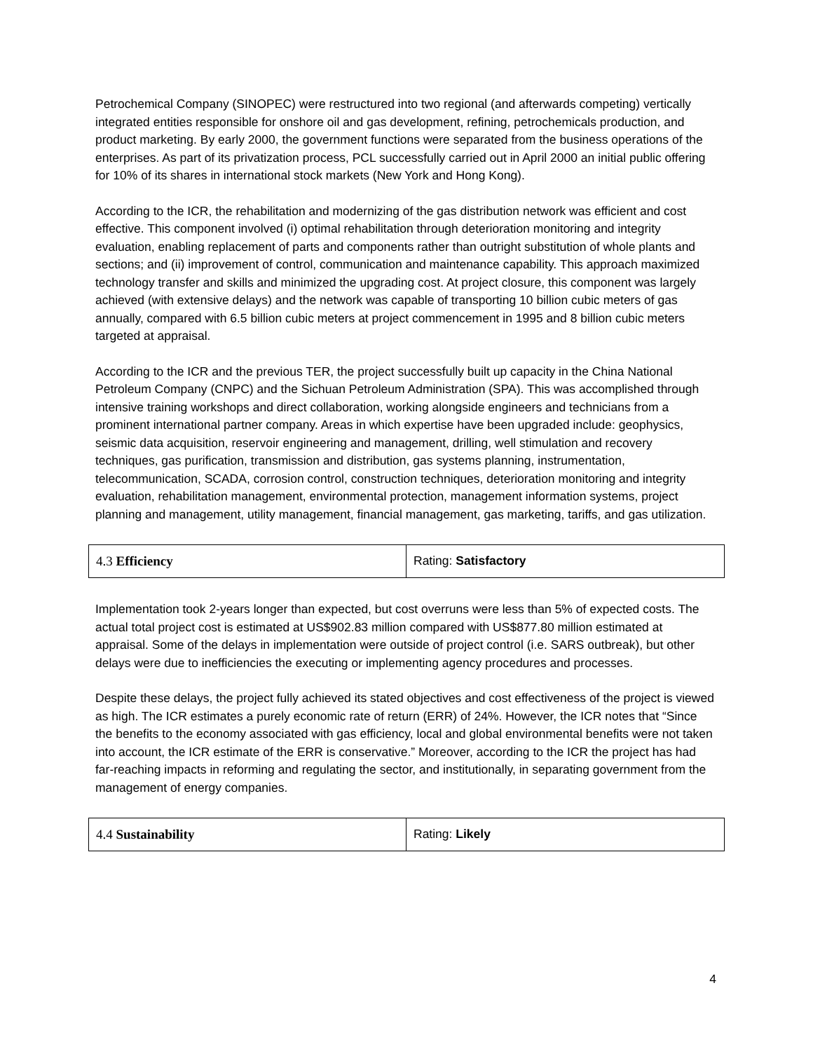Petrochemical Company (SINOPEC) were restructured into two regional (and afterwards competing) vertically integrated entities responsible for onshore oil and gas development, refining, petrochemicals production, and product marketing. By early 2000, the government functions were separated from the business operations of the enterprises. As part of its privatization process, PCL successfully carried out in April 2000 an initial public offering for 10% of its shares in international stock markets (New York and Hong Kong).
According to the ICR, the rehabilitation and modernizing of the gas distribution network was efficient and cost effective. This component involved (i) optimal rehabilitation through deterioration monitoring and integrity evaluation, enabling replacement of parts and components rather than outright substitution of whole plants and sections; and (ii) improvement of control, communication and maintenance capability. This approach maximized technology transfer and skills and minimized the upgrading cost. At project closure, this component was largely achieved (with extensive delays) and the network was capable of transporting 10 billion cubic meters of gas annually, compared with 6.5 billion cubic meters at project commencement in 1995 and 8 billion cubic meters targeted at appraisal.
According to the ICR and the previous TER, the project successfully built up capacity in the China National Petroleum Company (CNPC) and the Sichuan Petroleum Administration (SPA). This was accomplished through intensive training workshops and direct collaboration, working alongside engineers and technicians from a prominent international partner company. Areas in which expertise have been upgraded include: geophysics, seismic data acquisition, reservoir engineering and management, drilling, well stimulation and recovery techniques, gas purification, transmission and distribution, gas systems planning, instrumentation, telecommunication, SCADA, corrosion control, construction techniques, deterioration monitoring and integrity evaluation, rehabilitation management, environmental protection, management information systems, project planning and management, utility management, financial management, gas marketing, tariffs, and gas utilization.
| 4.3 Efficiency | Rating: Satisfactory |
Implementation took 2-years longer than expected, but cost overruns were less than 5% of expected costs. The actual total project cost is estimated at US$902.83 million compared with US$877.80 million estimated at appraisal. Some of the delays in implementation were outside of project control (i.e. SARS outbreak), but other delays were due to inefficiencies the executing or implementing agency procedures and processes.
Despite these delays, the project fully achieved its stated objectives and cost effectiveness of the project is viewed as high. The ICR estimates a purely economic rate of return (ERR) of 24%. However, the ICR notes that “Since the benefits to the economy associated with gas efficiency, local and global environmental benefits were not taken into account, the ICR estimate of the ERR is conservative.” Moreover, according to the ICR the project has had far-reaching impacts in reforming and regulating the sector, and institutionally, in separating government from the management of energy companies.
| 4.4 Sustainability | Rating: Likely |
4